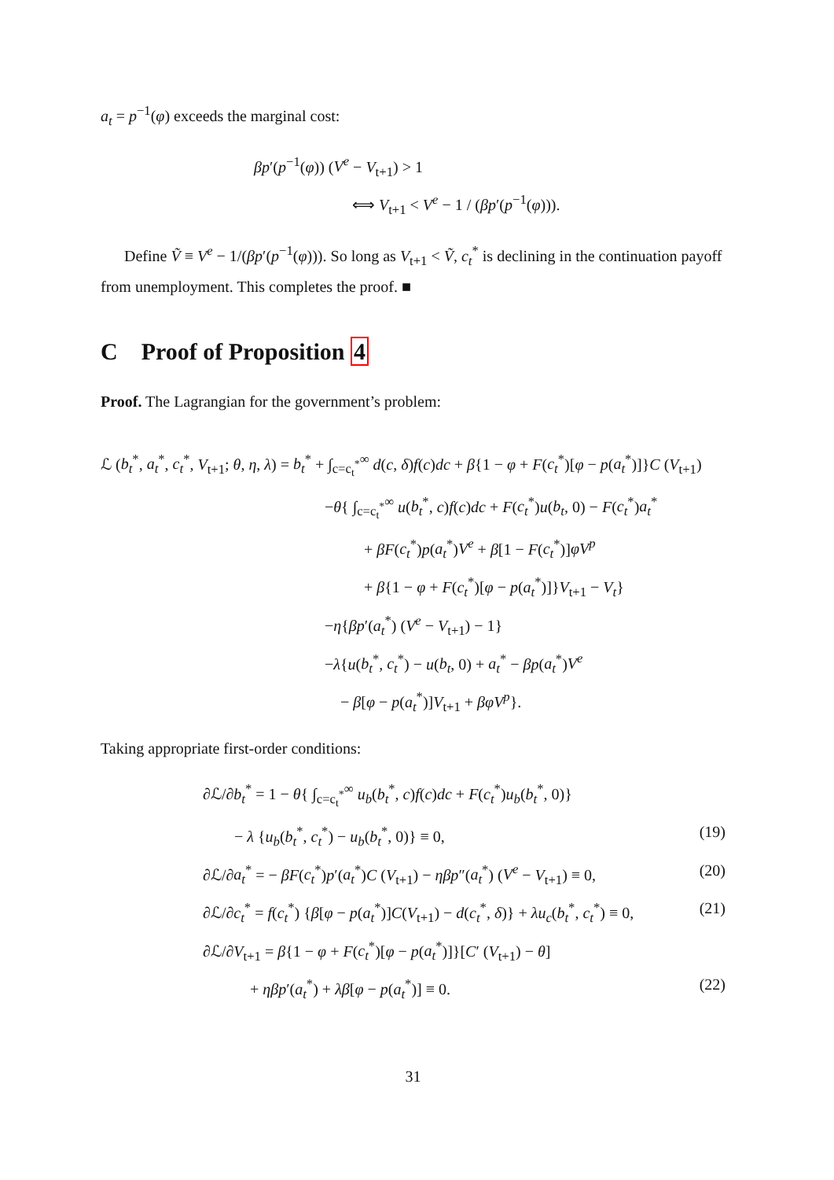a<sub>t</sub> = p<sup>−1</sup>(φ) exceeds the marginal cost:
βp′(p<sup>−1</sup>(φ)) (V<sup>e</sup> − V<sub>t+1</sub>) > 1
⟺ V<sub>t+1</sub> < V<sup>e</sup> − 1 / (βp′(p<sup>−1</sup>(φ))).
Define Ṽ ≡ V<sup>e</sup> − 1/(βp′(p<sup>−1</sup>(φ))). So long as V<sub>t+1</sub> < Ṽ, c<sub>t</sub><sup>*</sup> is declining in the continuation payoff from unemployment. This completes the proof. ■
C Proof of Proposition 4
Proof. The Lagrangian for the government’s problem:
ℒ (b<sub>t</sub><sup>*</sup>, a<sub>t</sub><sup>*</sup>, c<sub>t</sub><sup>*</sup>, V<sub>t+1</sub>; θ, η, λ) = b<sub>t</sub><sup>*</sup> + ∫<sub>c=c<sub>t</sub><sup>*</sup></sub><sup>∞</sup> d(c, δ)f(c)dc + β{1 − φ + F(c<sub>t</sub><sup>*</sup>)[φ − p(a<sub>t</sub><sup>*</sup>)]}C (V<sub>t+1</sub>)
−θ{ ∫<sub>c=c<sub>t</sub><sup>*</sup></sub><sup>∞</sup> u(b<sub>t</sub><sup>*</sup>, c)f(c)dc + F(c<sub>t</sub><sup>*</sup>)u(b<sub>t</sub>, 0) − F(c<sub>t</sub><sup>*</sup>)a<sub>t</sub><sup>*</sup>
+ βF(c<sub>t</sub><sup>*</sup>)p(a<sub>t</sub><sup>*</sup>)V<sup>e</sup> + β[1 − F(c<sub>t</sub><sup>*</sup>)]φV<sup>p</sup>
+ β{1 − φ + F(c<sub>t</sub><sup>*</sup>)[φ − p(a<sub>t</sub><sup>*</sup>)]}V<sub>t+1</sub> − V<sub>t</sub>}
−η{βp′(a<sub>t</sub><sup>*</sup>) (V<sup>e</sup> − V<sub>t+1</sub>) − 1}
−λ{u(b<sub>t</sub><sup>*</sup>, c<sub>t</sub><sup>*</sup>) − u(b<sub>t</sub>, 0) + a<sub>t</sub><sup>*</sup> − βp(a<sub>t</sub><sup>*</sup>)V<sup>e</sup>
− β[φ − p(a<sub>t</sub><sup>*</sup>)]V<sub>t+1</sub> + βφV<sup>p</sup>}.
Taking appropriate first-order conditions:
∂ℒ/∂b<sub>t</sub><sup>*</sup> = 1 − θ{ ∫<sub>c=c<sub>t</sub><sup>*</sup></sub><sup>∞</sup> u<sub>b</sub>(b<sub>t</sub><sup>*</sup>, c)f(c)dc + F(c<sub>t</sub><sup>*</sup>)u<sub>b</sub>(b<sub>t</sub><sup>*</sup>, 0)}
− λ {u<sub>b</sub>(b<sub>t</sub><sup>*</sup>, c<sub>t</sub><sup>*</sup>) − u<sub>b</sub>(b<sub>t</sub><sup>*</sup>, 0)} ≡ 0, (19)
∂ℒ/∂a<sub>t</sub><sup>*</sup> = − βF(c<sub>t</sub><sup>*</sup>)p′(a<sub>t</sub><sup>*</sup>)C (V<sub>t+1</sub>) − ηβp″(a<sub>t</sub><sup>*</sup>) (V<sup>e</sup> − V<sub>t+1</sub>) ≡ 0, (20)
∂ℒ/∂c<sub>t</sub><sup>*</sup> = f(c<sub>t</sub><sup>*</sup>) {β[φ − p(a<sub>t</sub><sup>*</sup>)]C(V<sub>t+1</sub>) − d(c<sub>t</sub><sup>*</sup>, δ)} + λu<sub>c</sub>(b<sub>t</sub><sup>*</sup>, c<sub>t</sub><sup>*</sup>) ≡ 0, (21)
∂ℒ/∂V<sub>t+1</sub> = β{1 − φ + F(c<sub>t</sub><sup>*</sup>)[φ − p(a<sub>t</sub><sup>*</sup>)]}[C′ (V<sub>t+1</sub>) − θ]
+ ηβp′(a<sub>t</sub><sup>*</sup>) + λβ[φ − p(a<sub>t</sub><sup>*</sup>)] ≡ 0. (22)
31